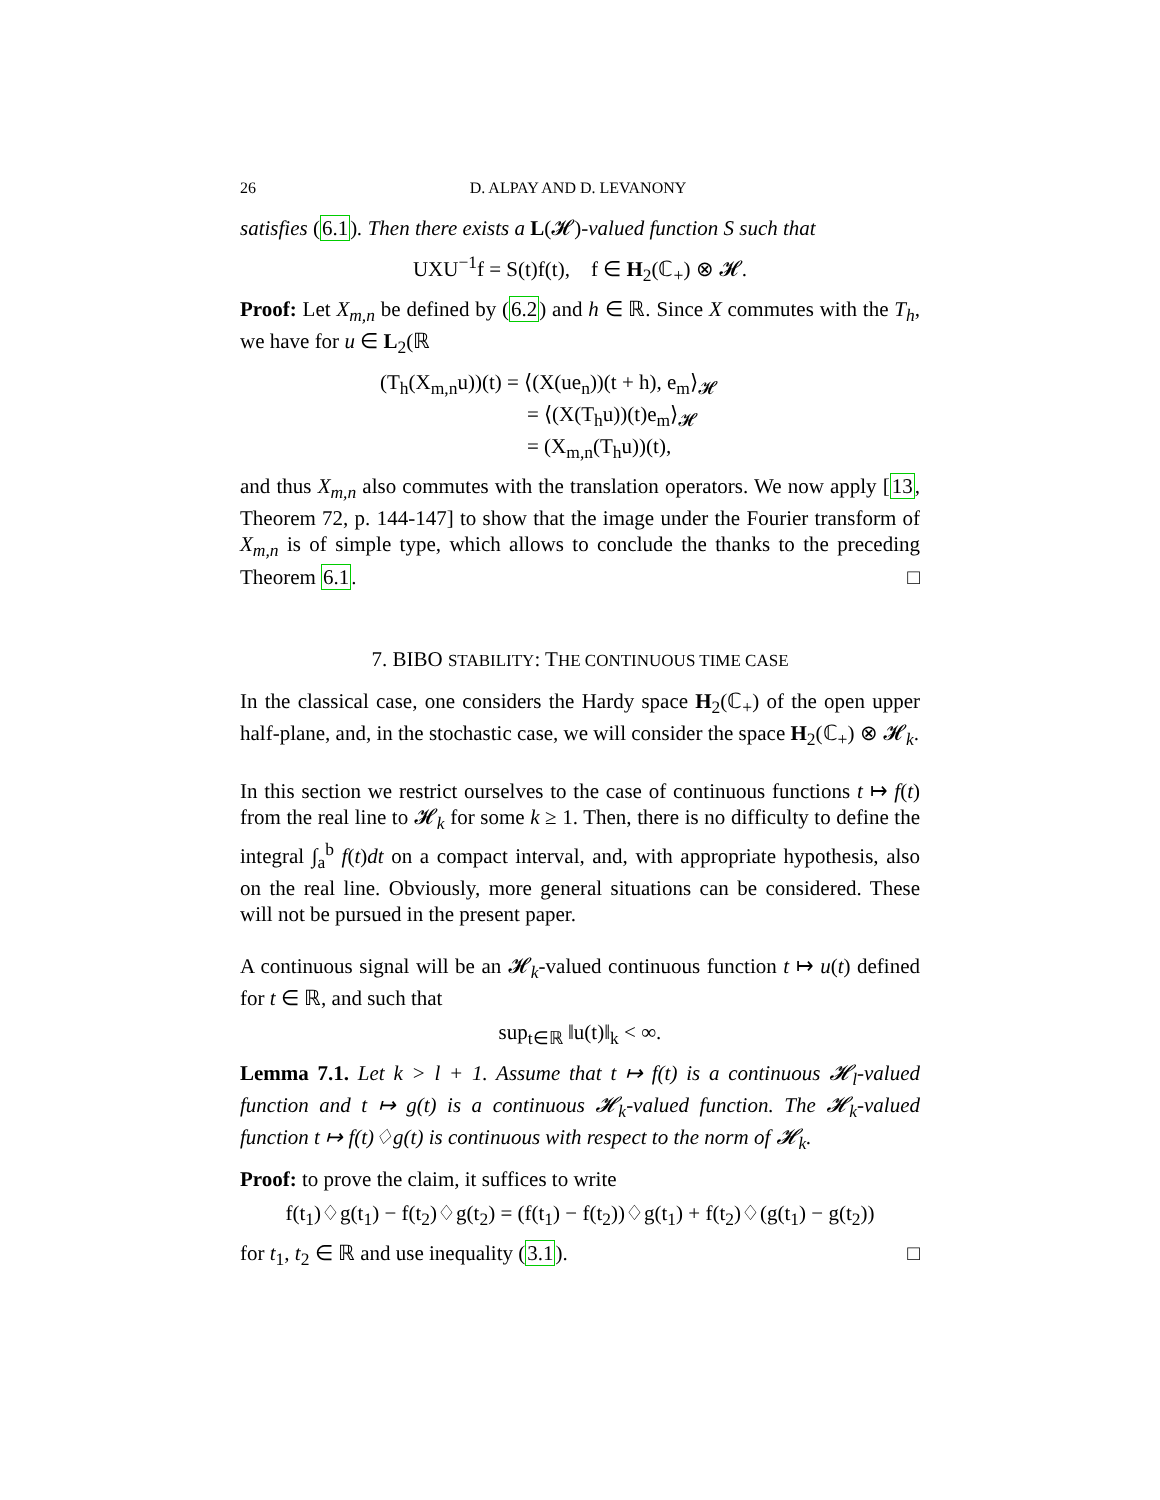26 D. ALPAY AND D. LEVANONY
satisfies (6.1). Then there exists a L(𝓗)-valued function S such that
UXU<sup>−1</sup>f = S(t)f(t), f ∈ H<sub>2</sub>(ℂ<sub>+</sub>) ⊗ 𝓗.
Proof: Let X<sub>m,n</sub> be defined by (6.2) and h ∈ ℝ. Since X commutes with the T<sub>h</sub>, we have for u ∈ L<sub>2</sub>(ℝ
(T<sub>h</sub>(X<sub>m,n</sub>u))(t) = ⟨(X(ue<sub>n</sub>))(t + h), e<sub>m</sub>⟩<sub>𝓗</sub>
= ⟨(X(T<sub>h</sub>u))(t)e<sub>m</sub>⟩<sub>𝓗</sub>
= (X<sub>m,n</sub>(T<sub>h</sub>u))(t),
and thus X<sub>m,n</sub> also commutes with the translation operators. We now apply [13, Theorem 72, p. 144-147] to show that the image under the Fourier transform of X<sub>m,n</sub> is of simple type, which allows to conclude the thanks to the preceding Theorem 6.1. □
7. BIBO STABILITY: THE CONTINUOUS TIME CASE
In the classical case, one considers the Hardy space H<sub>2</sub>(ℂ<sub>+</sub>) of the open upper half-plane, and, in the stochastic case, we will consider the space H<sub>2</sub>(ℂ<sub>+</sub>) ⊗ 𝓗<sub>k</sub>.
In this section we restrict ourselves to the case of continuous functions t ↦ f(t) from the real line to 𝓗<sub>k</sub> for some k ≥ 1. Then, there is no difficulty to define the integral ∫<sub>a</sub><sup>b</sup> f(t)dt on a compact interval, and, with appropriate hypothesis, also on the real line. Obviously, more general situations can be considered. These will not be pursued in the present paper.
A continuous signal will be an 𝓗<sub>k</sub>-valued continuous function t ↦ u(t) defined for t ∈ ℝ, and such that
sup<sub>t∈ℝ</sub> ‖u(t)‖<sub>k</sub> < ∞.
Lemma 7.1. Let k > l + 1. Assume that t ↦ f(t) is a continuous 𝓗<sub>l</sub>-valued function and t ↦ g(t) is a continuous 𝓗<sub>k</sub>-valued function. The 𝓗<sub>k</sub>-valued function t ↦ f(t)♢g(t) is continuous with respect to the norm of 𝓗<sub>k</sub>.
Proof: to prove the claim, it suffices to write
f(t<sub>1</sub>)♢g(t<sub>1</sub>) − f(t<sub>2</sub>)♢g(t<sub>2</sub>) = (f(t<sub>1</sub>) − f(t<sub>2</sub>))♢g(t<sub>1</sub>) + f(t<sub>2</sub>)♢(g(t<sub>1</sub>) − g(t<sub>2</sub>))
for t<sub>1</sub>, t<sub>2</sub> ∈ ℝ and use inequality (3.1). □